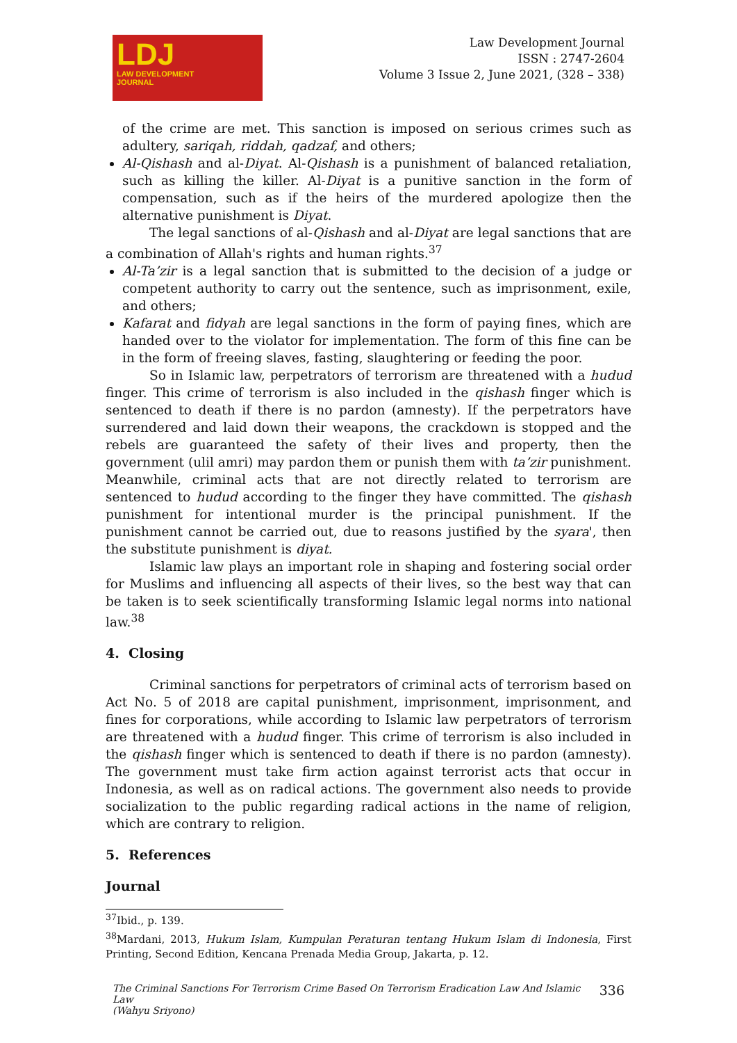LDJ
LAW DEVELOPMENT
JOURNAL
Law Development Journal
ISSN : 2747-2604
Volume 3 Issue 2, June 2021, (328 – 338)
of the crime are met. This sanction is imposed on serious crimes such as adultery, sariqah, riddah, qadzaf, and others;
Al-Qishash and al-Diyat. Al-Qishash is a punishment of balanced retaliation, such as killing the killer. Al-Diyat is a punitive sanction in the form of compensation, such as if the heirs of the murdered apologize then the alternative punishment is Diyat.
The legal sanctions of al-Qishash and al-Diyat are legal sanctions that are a combination of Allah's rights and human rights.<sup>37</sup>
Al-Ta’zir is a legal sanction that is submitted to the decision of a judge or competent authority to carry out the sentence, such as imprisonment, exile, and others;
Kafarat and fidyah are legal sanctions in the form of paying fines, which are handed over to the violator for implementation. The form of this fine can be in the form of freeing slaves, fasting, slaughtering or feeding the poor.
So in Islamic law, perpetrators of terrorism are threatened with a hudud finger. This crime of terrorism is also included in the qishash finger which is sentenced to death if there is no pardon (amnesty). If the perpetrators have surrendered and laid down their weapons, the crackdown is stopped and the rebels are guaranteed the safety of their lives and property, then the government (ulil amri) may pardon them or punish them with ta’zir punishment. Meanwhile, criminal acts that are not directly related to terrorism are sentenced to hudud according to the finger they have committed. The qishash punishment for intentional murder is the principal punishment. If the punishment cannot be carried out, due to reasons justified by the syara', then the substitute punishment is diyat.
Islamic law plays an important role in shaping and fostering social order for Muslims and influencing all aspects of their lives, so the best way that can be taken is to seek scientifically transforming Islamic legal norms into national law.<sup>38</sup>
4. Closing
Criminal sanctions for perpetrators of criminal acts of terrorism based on Act No. 5 of 2018 are capital punishment, imprisonment, imprisonment, and fines for corporations, while according to Islamic law perpetrators of terrorism are threatened with a hudud finger. This crime of terrorism is also included in the qishash finger which is sentenced to death if there is no pardon (amnesty). The government must take firm action against terrorist acts that occur in Indonesia, as well as on radical actions. The government also needs to provide socialization to the public regarding radical actions in the name of religion, which are contrary to religion.
5. References
Journal
<sup>37</sup> Ibid., p. 139.
<sup>38</sup> Mardani, 2013, Hukum Islam, Kumpulan Peraturan tentang Hukum Islam di Indonesia, First Printing, Second Edition, Kencana Prenada Media Group, Jakarta, p. 12.
The Criminal Sanctions For Terrorism Crime Based On Terrorism Eradication Law And Islamic Law
(Wahyu Sriyono)
336